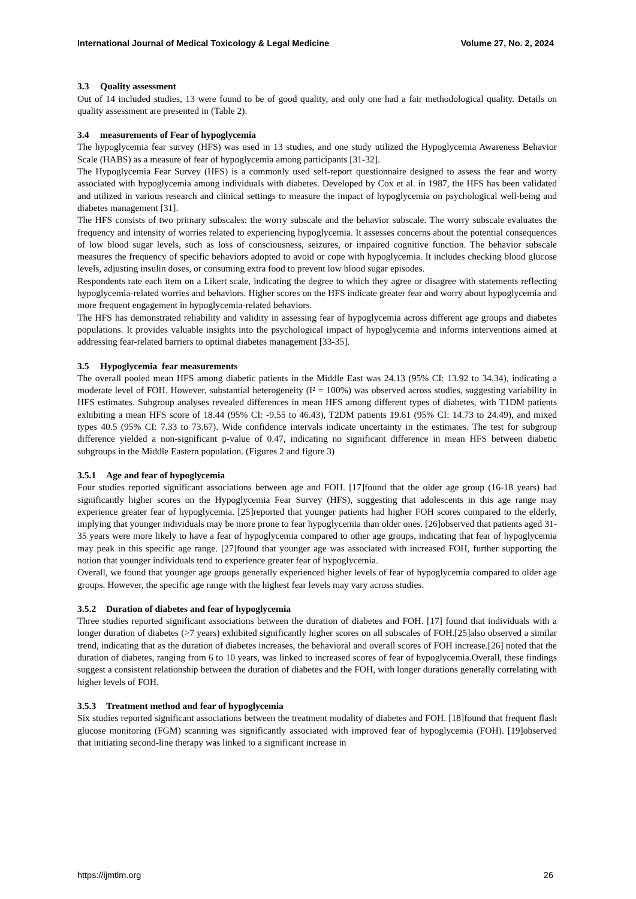International Journal of Medical Toxicology & Legal Medicine Volume 27, No. 2, 2024
3.3 Quality assessment
Out of 14 included studies, 13 were found to be of good quality, and only one had a fair methodological quality. Details on quality assessment are presented in (Table 2).
3.4 measurements of Fear of hypoglycemia
The hypoglycemia fear survey (HFS) was used in 13 studies, and one study utilized the Hypoglycemia Awareness Behavior Scale (HABS) as a measure of fear of hypoglycemia among participants [31-32].
The Hypoglycemia Fear Survey (HFS) is a commonly used self-report questionnaire designed to assess the fear and worry associated with hypoglycemia among individuals with diabetes. Developed by Cox et al. in 1987, the HFS has been validated and utilized in various research and clinical settings to measure the impact of hypoglycemia on psychological well-being and diabetes management [31].
The HFS consists of two primary subscales: the worry subscale and the behavior subscale. The worry subscale evaluates the frequency and intensity of worries related to experiencing hypoglycemia. It assesses concerns about the potential consequences of low blood sugar levels, such as loss of consciousness, seizures, or impaired cognitive function. The behavior subscale measures the frequency of specific behaviors adopted to avoid or cope with hypoglycemia. It includes checking blood glucose levels, adjusting insulin doses, or consuming extra food to prevent low blood sugar episodes.
Respondents rate each item on a Likert scale, indicating the degree to which they agree or disagree with statements reflecting hypoglycemia-related worries and behaviors. Higher scores on the HFS indicate greater fear and worry about hypoglycemia and more frequent engagement in hypoglycemia-related behaviors.
The HFS has demonstrated reliability and validity in assessing fear of hypoglycemia across different age groups and diabetes populations. It provides valuable insights into the psychological impact of hypoglycemia and informs interventions aimed at addressing fear-related barriers to optimal diabetes management [33-35].
3.5 Hypoglycemia fear measurements
The overall pooled mean HFS among diabetic patients in the Middle East was 24.13 (95% CI: 13.92 to 34.34), indicating a moderate level of FOH. However, substantial heterogeneity (I² = 100%) was observed across studies, suggesting variability in HFS estimates. Subgroup analyses revealed differences in mean HFS among different types of diabetes, with T1DM patients exhibiting a mean HFS score of 18.44 (95% CI: -9.55 to 46.43), T2DM patients 19.61 (95% CI: 14.73 to 24.49), and mixed types 40.5 (95% CI: 7.33 to 73.67). Wide confidence intervals indicate uncertainty in the estimates. The test for subgroup difference yielded a non-significant p-value of 0.47, indicating no significant difference in mean HFS between diabetic subgroups in the Middle Eastern population. (Figures 2 and figure 3)
3.5.1 Age and fear of hypoglycemia
Four studies reported significant associations between age and FOH. [17]found that the older age group (16-18 years) had significantly higher scores on the Hypoglycemia Fear Survey (HFS), suggesting that adolescents in this age range may experience greater fear of hypoglycemia. [25]reported that younger patients had higher FOH scores compared to the elderly, implying that younger individuals may be more prone to fear hypoglycemia than older ones. [26]observed that patients aged 31-35 years were more likely to have a fear of hypoglycemia compared to other age groups, indicating that fear of hypoglycemia may peak in this specific age range. [27]found that younger age was associated with increased FOH, further supporting the notion that younger individuals tend to experience greater fear of hypoglycemia.
Overall, we found that younger age groups generally experienced higher levels of fear of hypoglycemia compared to older age groups. However, the specific age range with the highest fear levels may vary across studies.
3.5.2 Duration of diabetes and fear of hypoglycemia
Three studies reported significant associations between the duration of diabetes and FOH. [17] found that individuals with a longer duration of diabetes (>7 years) exhibited significantly higher scores on all subscales of FOH.[25]also observed a similar trend, indicating that as the duration of diabetes increases, the behavioral and overall scores of FOH increase.[26] noted that the duration of diabetes, ranging from 6 to 10 years, was linked to increased scores of fear of hypoglycemia.Overall, these findings suggest a consistent relationship between the duration of diabetes and the FOH, with longer durations generally correlating with higher levels of FOH.
3.5.3 Treatment method and fear of hypoglycemia
Six studies reported significant associations between the treatment modality of diabetes and FOH. [18]found that frequent flash glucose monitoring (FGM) scanning was significantly associated with improved fear of hypoglycemia (FOH). [19]observed that initiating second-line therapy was linked to a significant increase in
https://ijmtlm.org 26